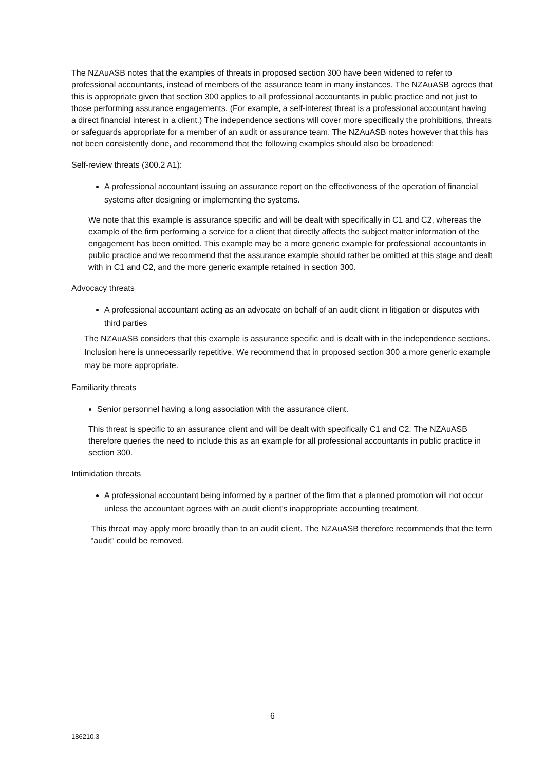The NZAuASB notes that the examples of threats in proposed section 300 have been widened to refer to professional accountants, instead of members of the assurance team in many instances. The NZAuASB agrees that this is appropriate given that section 300 applies to all professional accountants in public practice and not just to those performing assurance engagements. (For example, a self-interest threat is a professional accountant having a direct financial interest in a client.) The independence sections will cover more specifically the prohibitions, threats or safeguards appropriate for a member of an audit or assurance team. The NZAuASB notes however that this has not been consistently done, and recommend that the following examples should also be broadened:
Self-review threats (300.2 A1):
A professional accountant issuing an assurance report on the effectiveness of the operation of financial systems after designing or implementing the systems.
We note that this example is assurance specific and will be dealt with specifically in C1 and C2, whereas the example of the firm performing a service for a client that directly affects the subject matter information of the engagement has been omitted. This example may be a more generic example for professional accountants in public practice and we recommend that the assurance example should rather be omitted at this stage and dealt with in C1 and C2, and the more generic example retained in section 300.
Advocacy threats
A professional accountant acting as an advocate on behalf of an audit client in litigation or disputes with third parties
The NZAuASB considers that this example is assurance specific and is dealt with in the independence sections. Inclusion here is unnecessarily repetitive. We recommend that in proposed section 300 a more generic example may be more appropriate.
Familiarity threats
Senior personnel having a long association with the assurance client.
This threat is specific to an assurance client and will be dealt with specifically C1 and C2. The NZAuASB therefore queries the need to include this as an example for all professional accountants in public practice in section 300.
Intimidation threats
A professional accountant being informed by a partner of the firm that a planned promotion will not occur unless the accountant agrees with an audit client’s inappropriate accounting treatment.
This threat may apply more broadly than to an audit client. The NZAuASB therefore recommends that the term “audit” could be removed.
6
186210.3